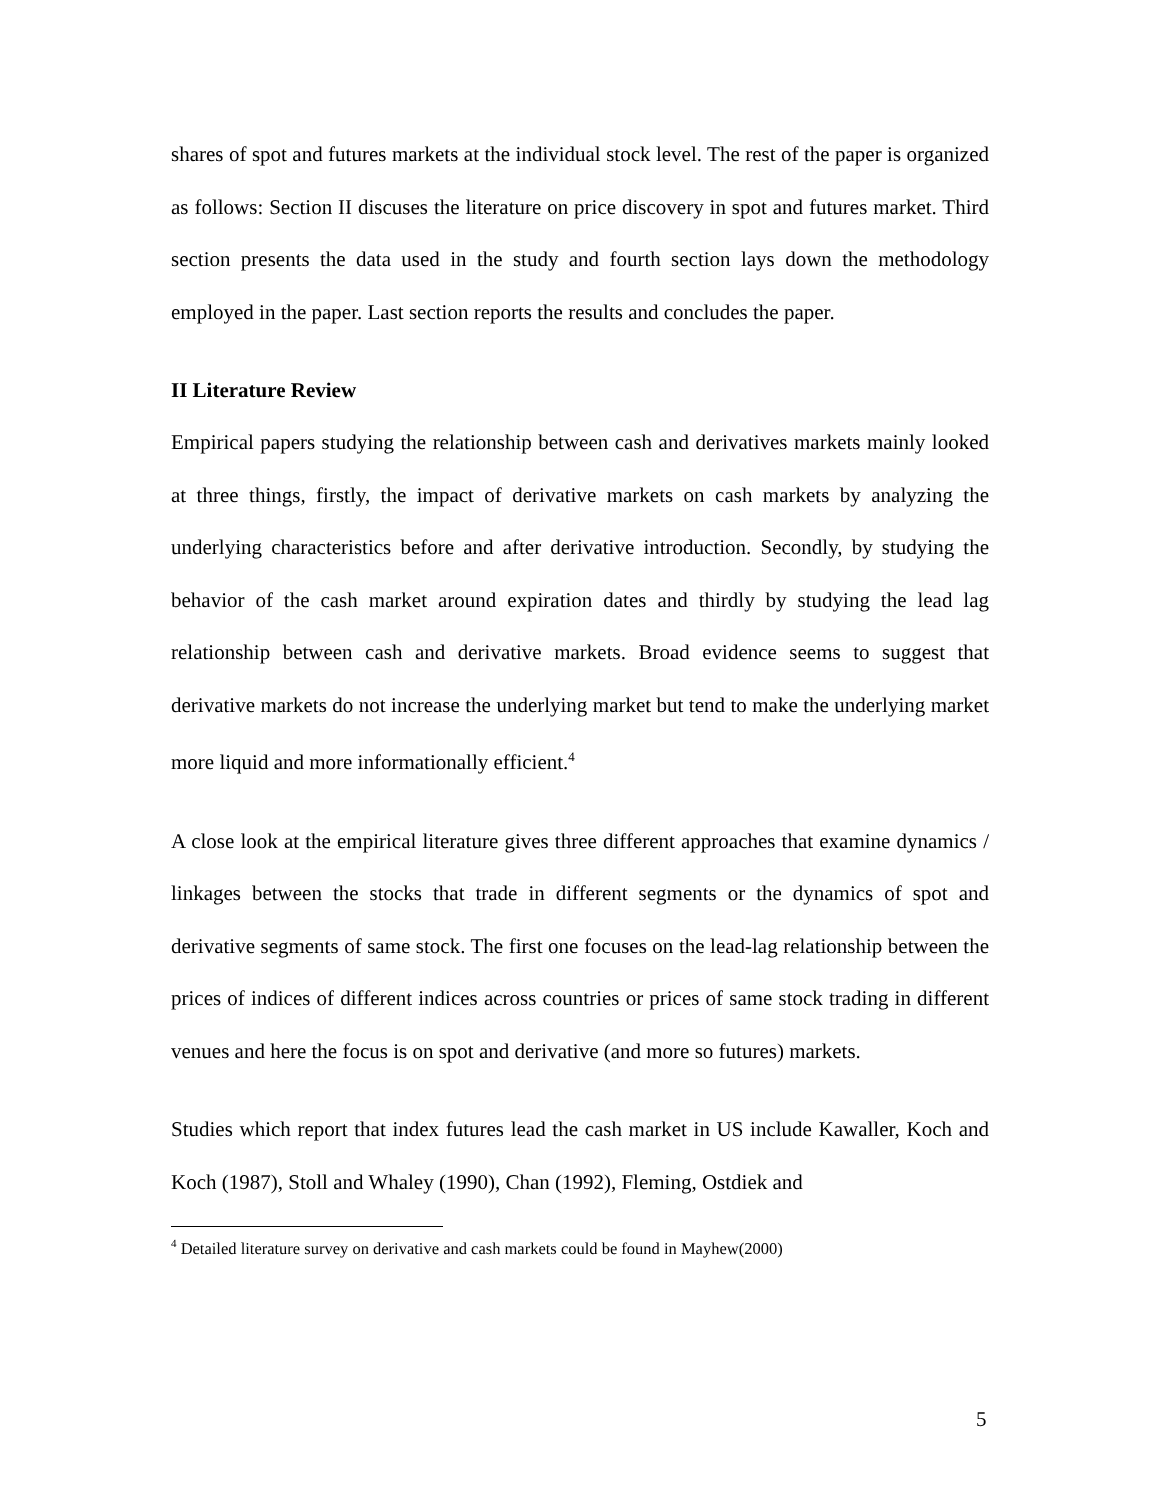shares of spot and futures markets at the individual stock level. The rest of the paper is organized as follows: Section II discuses the literature on price discovery in spot and futures market. Third section presents the data used in the study and fourth section lays down the methodology employed in the paper. Last section reports the results and concludes the paper.
II Literature Review
Empirical papers studying the relationship between cash and derivatives markets mainly looked at three things, firstly, the impact of derivative markets on cash markets by analyzing the underlying characteristics before and after derivative introduction. Secondly, by studying the behavior of the cash market around expiration dates and thirdly by studying the lead lag relationship between cash and derivative markets. Broad evidence seems to suggest that derivative markets do not increase the underlying market but tend to make the underlying market more liquid and more informationally efficient.<sup>4</sup>
A close look at the empirical literature gives three different approaches that examine dynamics / linkages between the stocks that trade in different segments or the dynamics of spot and derivative segments of same stock. The first one focuses on the lead-lag relationship between the prices of indices of different indices across countries or prices of same stock trading in different venues and here the focus is on spot and derivative (and more so futures) markets.
Studies which report that index futures lead the cash market in US include Kawaller, Koch and Koch (1987), Stoll and Whaley (1990), Chan (1992), Fleming, Ostdiek and
<sup>4</sup> Detailed literature survey on derivative and cash markets could be found in Mayhew(2000)
5